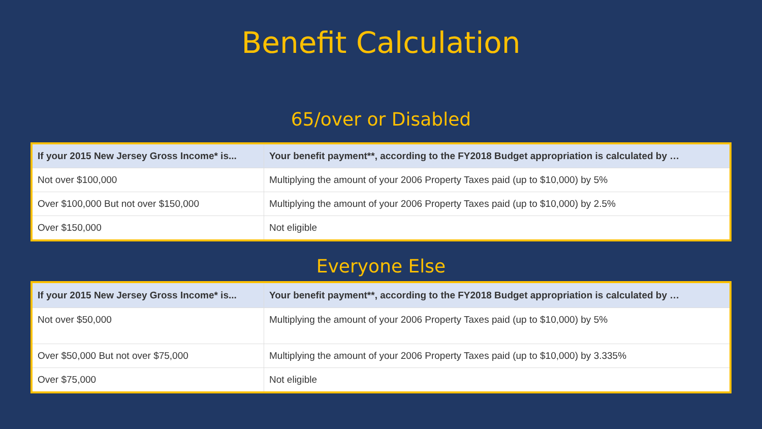Benefit Calculation
65/over or Disabled
| If your 2015 New Jersey Gross Income* is... | Your benefit payment**, according to the FY2018 Budget appropriation is calculated by … |
| --- | --- |
| Not over $100,000 | Multiplying the amount of your 2006 Property Taxes paid (up to $10,000) by 5% |
| Over $100,000 But not over $150,000 | Multiplying the amount of your 2006 Property Taxes paid (up to $10,000) by 2.5% |
| Over $150,000 | Not eligible |
Everyone Else
| If your 2015 New Jersey Gross Income* is... | Your benefit payment**, according to the FY2018 Budget appropriation is calculated by … |
| --- | --- |
| Not over $50,000 | Multiplying the amount of your 2006 Property Taxes paid (up to $10,000) by 5% |
| Over $50,000 But not over $75,000 | Multiplying the amount of your 2006 Property Taxes paid (up to $10,000) by 3.335% |
| Over $75,000 | Not eligible |